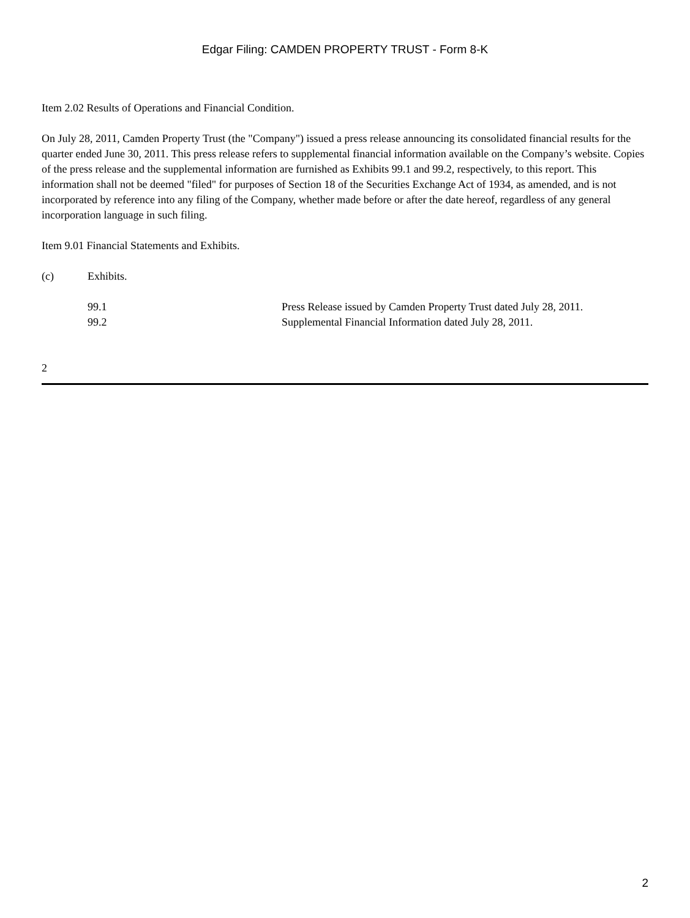Edgar Filing: CAMDEN PROPERTY TRUST - Form 8-K
Item 2.02 Results of Operations and Financial Condition.
On July 28, 2011, Camden Property Trust (the "Company") issued a press release announcing its consolidated financial results for the quarter ended June 30, 2011. This press release refers to supplemental financial information available on the Company’s website. Copies of the press release and the supplemental information are furnished as Exhibits 99.1 and 99.2, respectively, to this report. This information shall not be deemed "filed" for purposes of Section 18 of the Securities Exchange Act of 1934, as amended, and is not incorporated by reference into any filing of the Company, whether made before or after the date hereof, regardless of any general incorporation language in such filing.
Item 9.01 Financial Statements and Exhibits.
(c) Exhibits.
| 99.1 | Press Release issued by Camden Property Trust dated July 28, 2011. |
| 99.2 | Supplemental Financial Information dated July 28, 2011. |
2
2